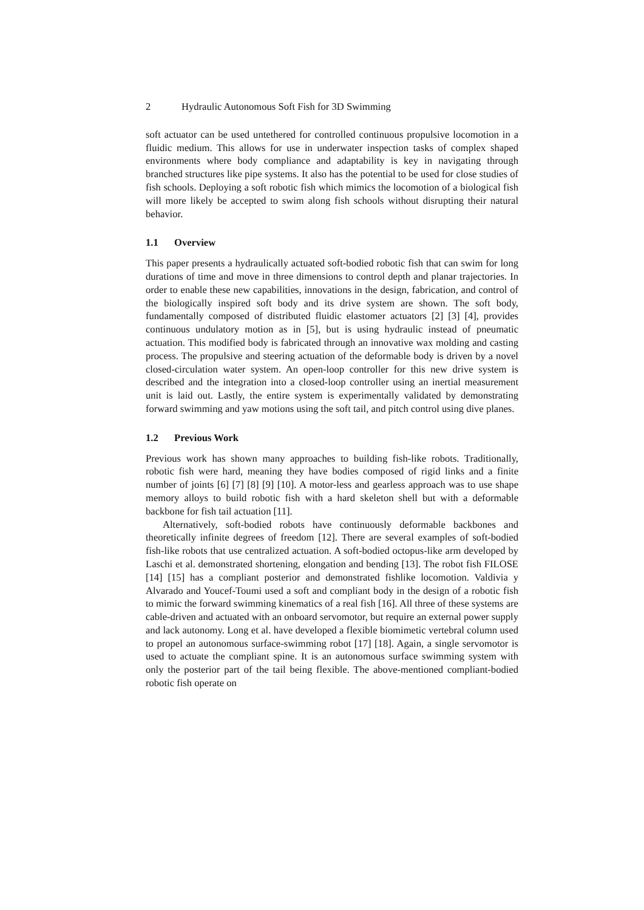2 Hydraulic Autonomous Soft Fish for 3D Swimming
soft actuator can be used untethered for controlled continuous propulsive locomotion in a fluidic medium. This allows for use in underwater inspection tasks of complex shaped environments where body compliance and adaptability is key in navigating through branched structures like pipe systems. It also has the potential to be used for close studies of fish schools. Deploying a soft robotic fish which mimics the locomotion of a biological fish will more likely be accepted to swim along fish schools without disrupting their natural behavior.
1.1 Overview
This paper presents a hydraulically actuated soft-bodied robotic fish that can swim for long durations of time and move in three dimensions to control depth and planar trajectories. In order to enable these new capabilities, innovations in the design, fabrication, and control of the biologically inspired soft body and its drive system are shown. The soft body, fundamentally composed of distributed fluidic elastomer actuators [2] [3] [4], provides continuous undulatory motion as in [5], but is using hydraulic instead of pneumatic actuation. This modified body is fabricated through an innovative wax molding and casting process. The propulsive and steering actuation of the deformable body is driven by a novel closed-circulation water system. An open-loop controller for this new drive system is described and the integration into a closed-loop controller using an inertial measurement unit is laid out. Lastly, the entire system is experimentally validated by demonstrating forward swimming and yaw motions using the soft tail, and pitch control using dive planes.
1.2 Previous Work
Previous work has shown many approaches to building fish-like robots. Traditionally, robotic fish were hard, meaning they have bodies composed of rigid links and a finite number of joints [6] [7] [8] [9] [10]. A motor-less and gearless approach was to use shape memory alloys to build robotic fish with a hard skeleton shell but with a deformable backbone for fish tail actuation [11].
Alternatively, soft-bodied robots have continuously deformable backbones and theoretically infinite degrees of freedom [12]. There are several examples of soft-bodied fish-like robots that use centralized actuation. A soft-bodied octopus-like arm developed by Laschi et al. demonstrated shortening, elongation and bending [13]. The robot fish FILOSE [14] [15] has a compliant posterior and demonstrated fishlike locomotion. Valdivia y Alvarado and Youcef-Toumi used a soft and compliant body in the design of a robotic fish to mimic the forward swimming kinematics of a real fish [16]. All three of these systems are cable-driven and actuated with an onboard servomotor, but require an external power supply and lack autonomy. Long et al. have developed a flexible biomimetic vertebral column used to propel an autonomous surface-swimming robot [17] [18]. Again, a single servomotor is used to actuate the compliant spine. It is an autonomous surface swimming system with only the posterior part of the tail being flexible. The above-mentioned compliant-bodied robotic fish operate on